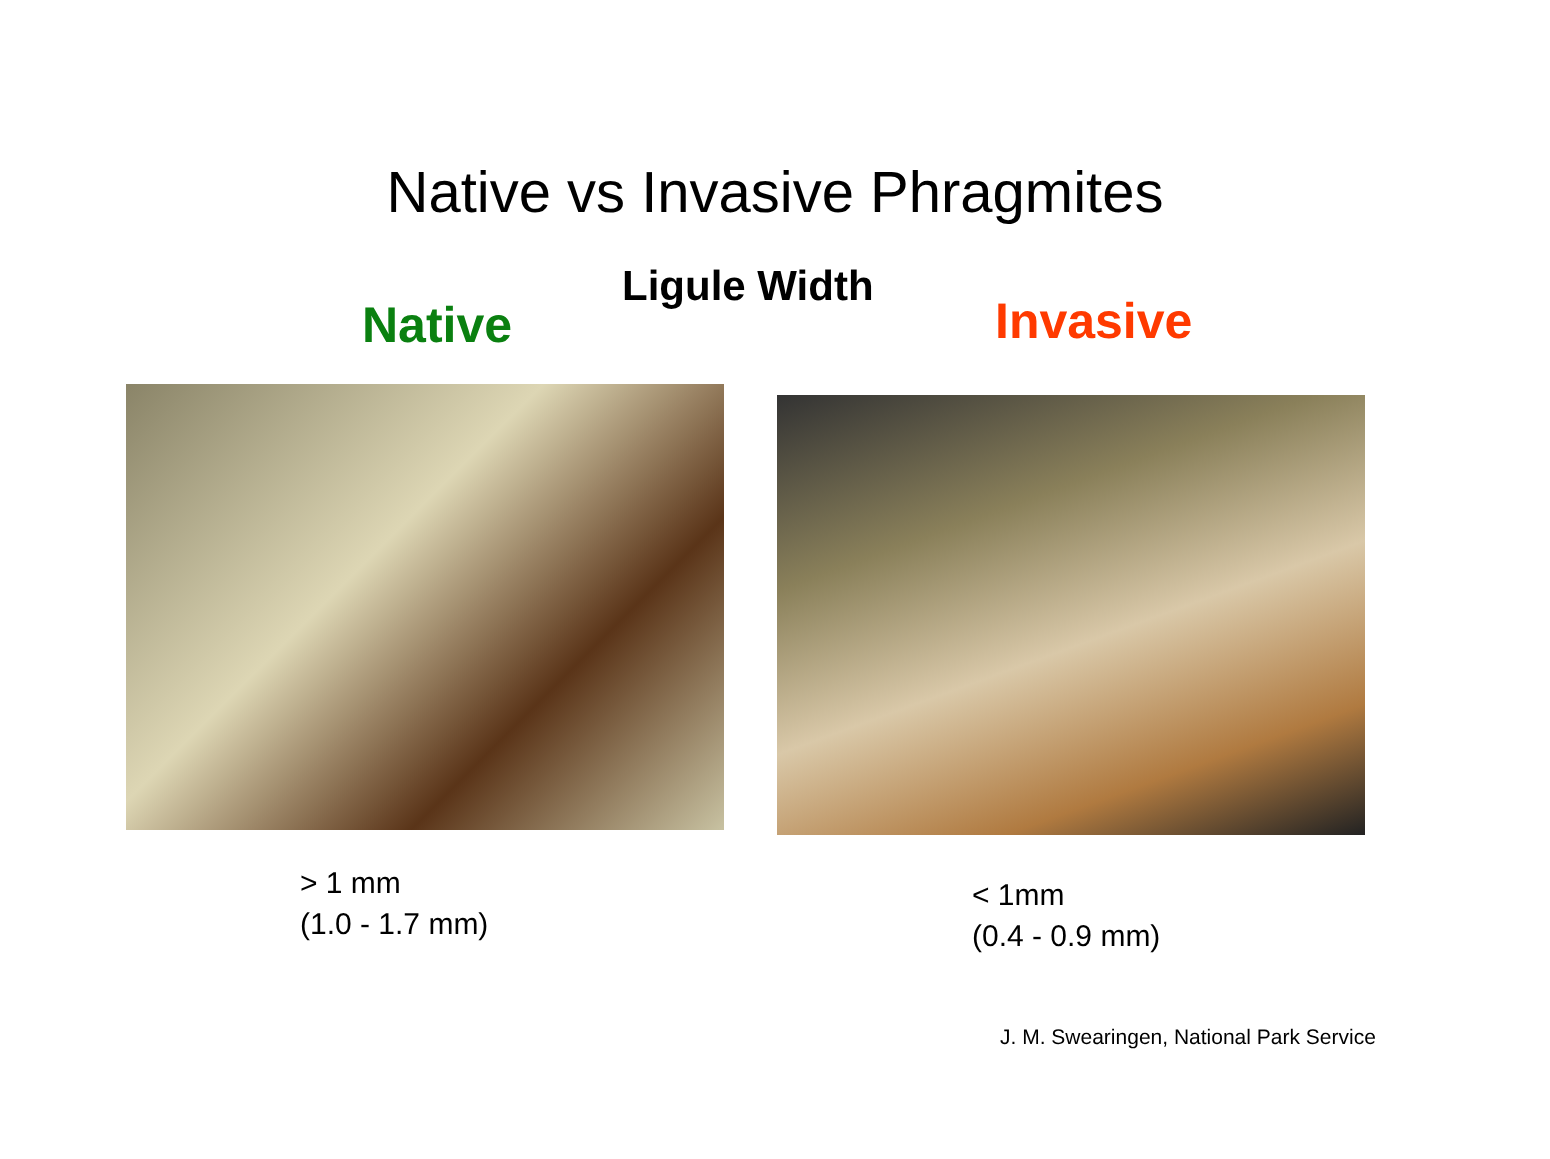Native vs Invasive Phragmites
Ligule Width
Native Invasive
> 1 mm
(1.0 - 1.7 mm)
< 1mm
(0.4 - 0.9 mm)
J. M. Swearingen, National Park Service